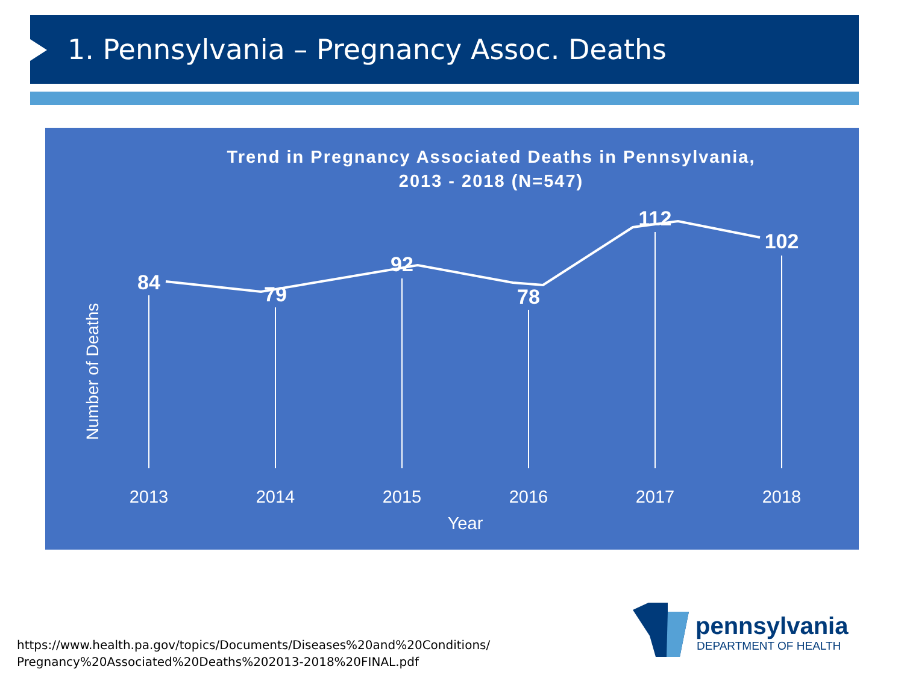1. Pennsylvania – Pregnancy Assoc. Deaths
Trend in Pregnancy Associated Deaths in Pennsylvania,
2013 - 2018 (N=547)
Number of Deaths
84
79
92
78
112
102
2013
2014
2015
2016
2017
2018
Year
https://www.health.pa.gov/topics/Documents/Diseases%20and%20Conditions/
Pregnancy%20Associated%20Deaths%202013-2018%20FINAL.pdf
pennsylvania
DEPARTMENT OF HEALTH